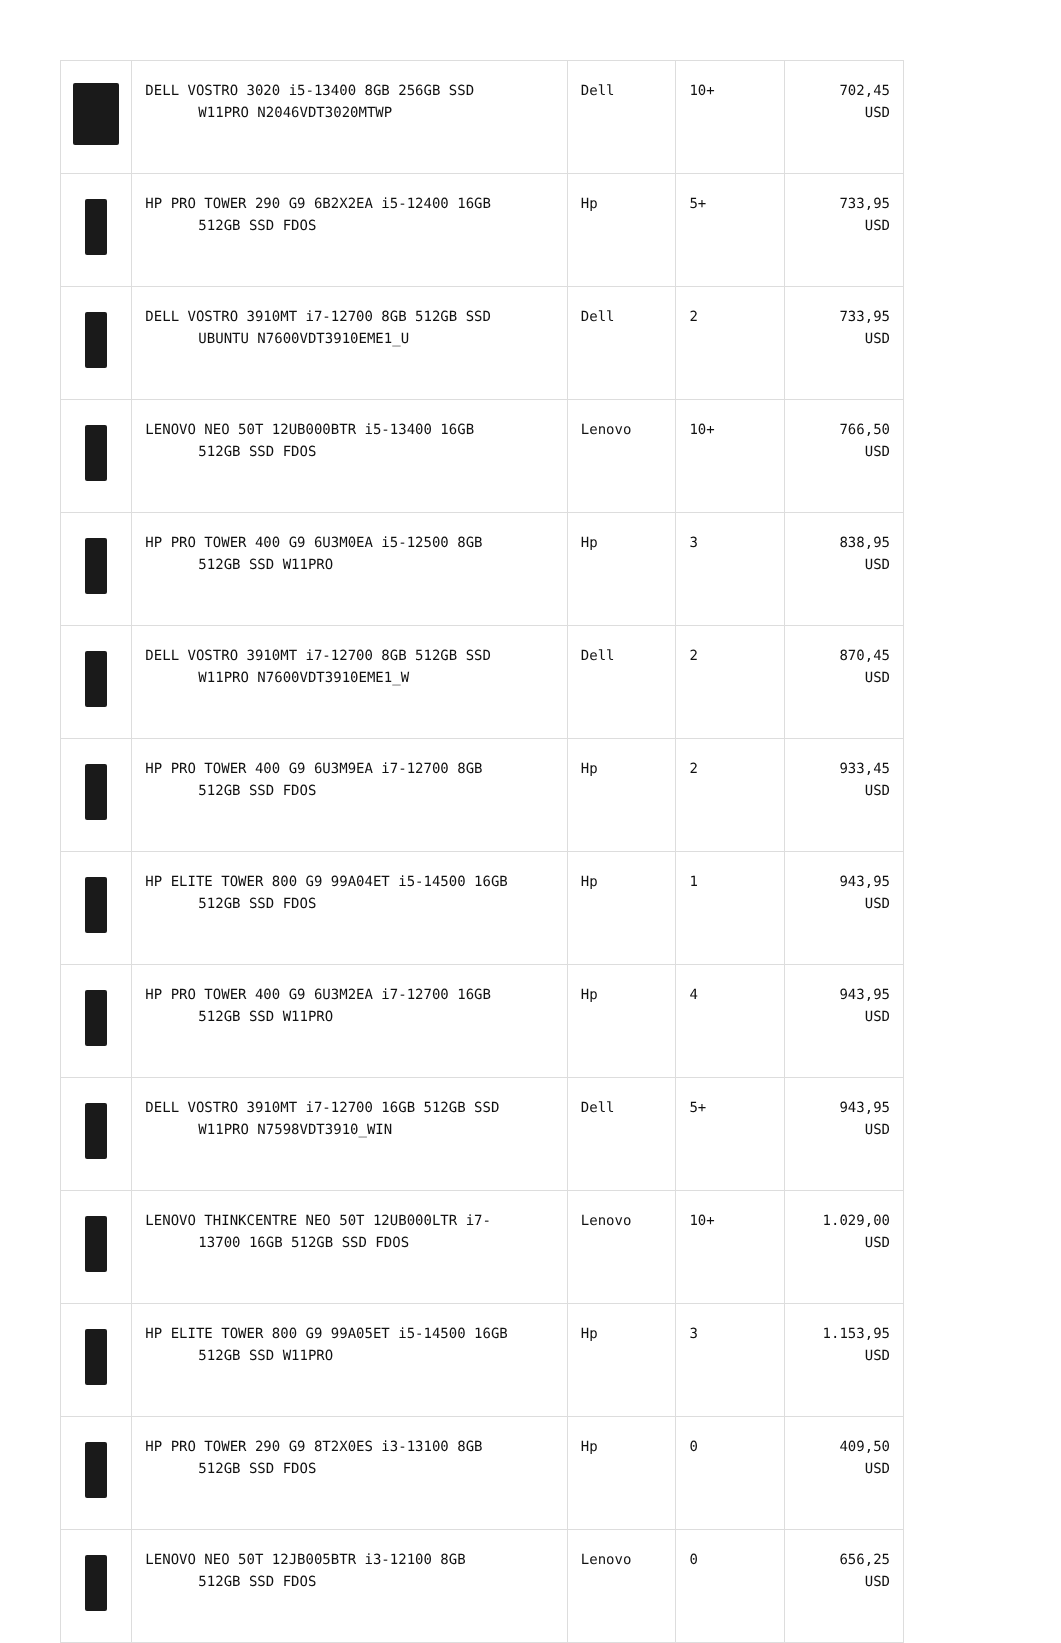| | DELL VOSTRO 3020 i5-13400 8GB 256GB SSD W11PRO N2046VDT3020MTWP | Dell | 10+ | 702,45 USD |
| | HP PRO TOWER 290 G9 6B2X2EA i5-12400 16GB 512GB SSD FDOS | Hp | 5+ | 733,95 USD |
| | DELL VOSTRO 3910MT i7-12700 8GB 512GB SSD UBUNTU N7600VDT3910EME1_U | Dell | 2 | 733,95 USD |
| | LENOVO NEO 50T 12UB000BTR i5-13400 16GB 512GB SSD FDOS | Lenovo | 10+ | 766,50 USD |
| | HP PRO TOWER 400 G9 6U3M0EA i5-12500 8GB 512GB SSD W11PRO | Hp | 3 | 838,95 USD |
| | DELL VOSTRO 3910MT i7-12700 8GB 512GB SSD W11PRO N7600VDT3910EME1_W | Dell | 2 | 870,45 USD |
| | HP PRO TOWER 400 G9 6U3M9EA i7-12700 8GB 512GB SSD FDOS | Hp | 2 | 933,45 USD |
| | HP ELITE TOWER 800 G9 99A04ET i5-14500 16GB 512GB SSD FDOS | Hp | 1 | 943,95 USD |
| | HP PRO TOWER 400 G9 6U3M2EA i7-12700 16GB 512GB SSD W11PRO | Hp | 4 | 943,95 USD |
| | DELL VOSTRO 3910MT i7-12700 16GB 512GB SSD W11PRO N7598VDT3910_WIN | Dell | 5+ | 943,95 USD |
| | LENOVO THINKCENTRE NEO 50T 12UB000LTR i7- 13700 16GB 512GB SSD FDOS | Lenovo | 10+ | 1.029,00 USD |
| | HP ELITE TOWER 800 G9 99A05ET i5-14500 16GB 512GB SSD W11PRO | Hp | 3 | 1.153,95 USD |
| | HP PRO TOWER 290 G9 8T2X0ES i3-13100 8GB 512GB SSD FDOS | Hp | 0 | 409,50 USD |
| | LENOVO NEO 50T 12JB005BTR i3-12100 8GB 512GB SSD FDOS | Lenovo | 0 | 656,25 USD |